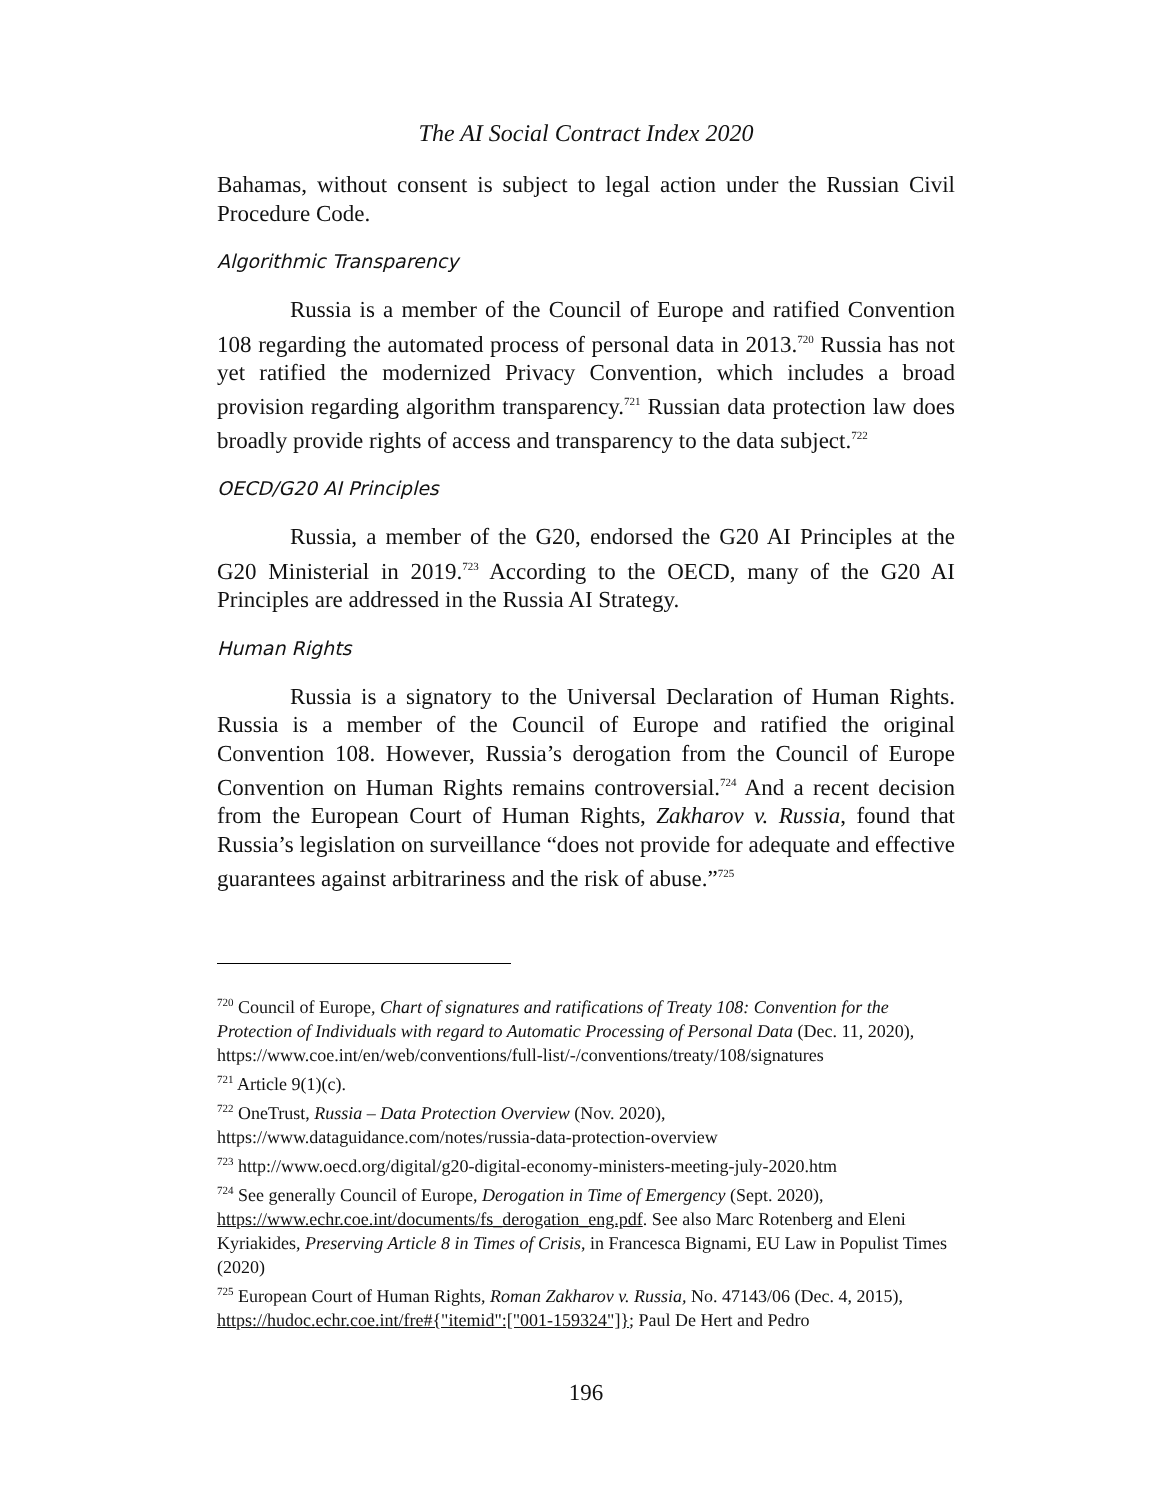The AI Social Contract Index 2020
Bahamas, without consent is subject to legal action under the Russian Civil Procedure Code.
Algorithmic Transparency
Russia is a member of the Council of Europe and ratified Convention 108 regarding the automated process of personal data in 2013.<sup>720</sup> Russia has not yet ratified the modernized Privacy Convention, which includes a broad provision regarding algorithm transparency.<sup>721</sup> Russian data protection law does broadly provide rights of access and transparency to the data subject.<sup>722</sup>
OECD/G20 AI Principles
Russia, a member of the G20, endorsed the G20 AI Principles at the G20 Ministerial in 2019.<sup>723</sup> According to the OECD, many of the G20 AI Principles are addressed in the Russia AI Strategy.
Human Rights
Russia is a signatory to the Universal Declaration of Human Rights. Russia is a member of the Council of Europe and ratified the original Convention 108. However, Russia’s derogation from the Council of Europe Convention on Human Rights remains controversial.<sup>724</sup> And a recent decision from the European Court of Human Rights, Zakharov v. Russia, found that Russia’s legislation on surveillance “does not provide for adequate and effective guarantees against arbitrariness and the risk of abuse.”<sup>725</sup>
<sup>720</sup> Council of Europe, Chart of signatures and ratifications of Treaty 108: Convention for the Protection of Individuals with regard to Automatic Processing of Personal Data (Dec. 11, 2020), https://www.coe.int/en/web/conventions/full-list/-/conventions/treaty/108/signatures
<sup>721</sup> Article 9(1)(c).
<sup>722</sup> OneTrust, Russia – Data Protection Overview (Nov. 2020),
https://www.dataguidance.com/notes/russia-data-protection-overview
<sup>723</sup> http://www.oecd.org/digital/g20-digital-economy-ministers-meeting-july-2020.htm
<sup>724</sup> See generally Council of Europe, Derogation in Time of Emergency (Sept. 2020), https://www.echr.coe.int/documents/fs_derogation_eng.pdf. See also Marc Rotenberg and Eleni Kyriakides, Preserving Article 8 in Times of Crisis, in Francesca Bignami, EU Law in Populist Times (2020)
<sup>725</sup> European Court of Human Rights, Roman Zakharov v. Russia, No. 47143/06 (Dec. 4, 2015), https://hudoc.echr.coe.int/fre#{"itemid":["001-159324"]}; Paul De Hert and Pedro
196